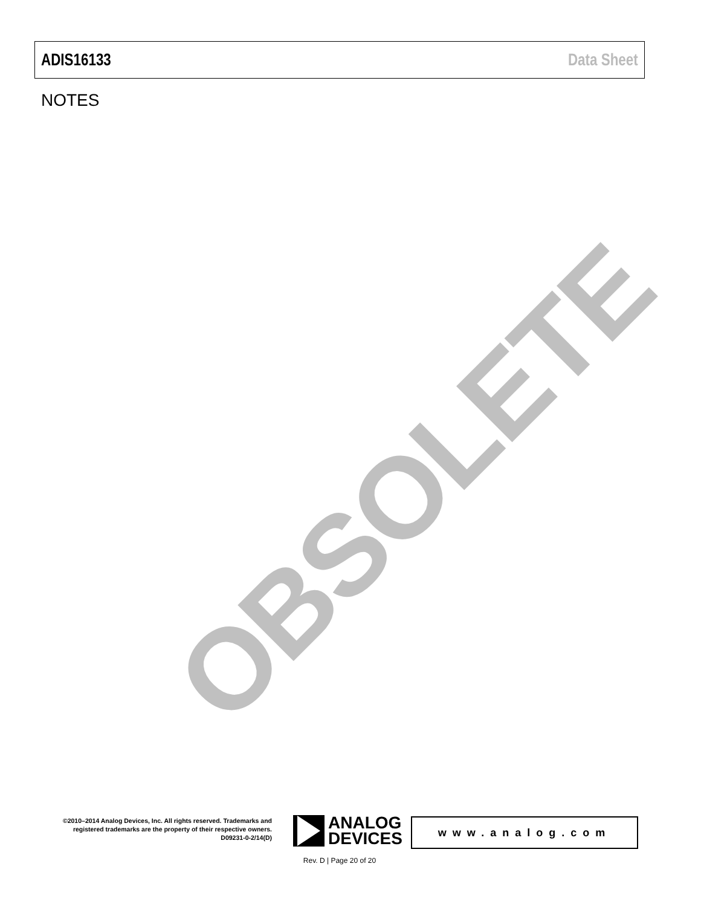ADIS16133 Data Sheet
NOTES
OBSOLETE
©2010–2014 Analog Devices, Inc. All rights reserved. Trademarks and registered trademarks are the property of their respective owners.
D09231-0-2/14(D)
ANALOG
DEVICES
www.analog.com
Rev. D | Page 20 of 20